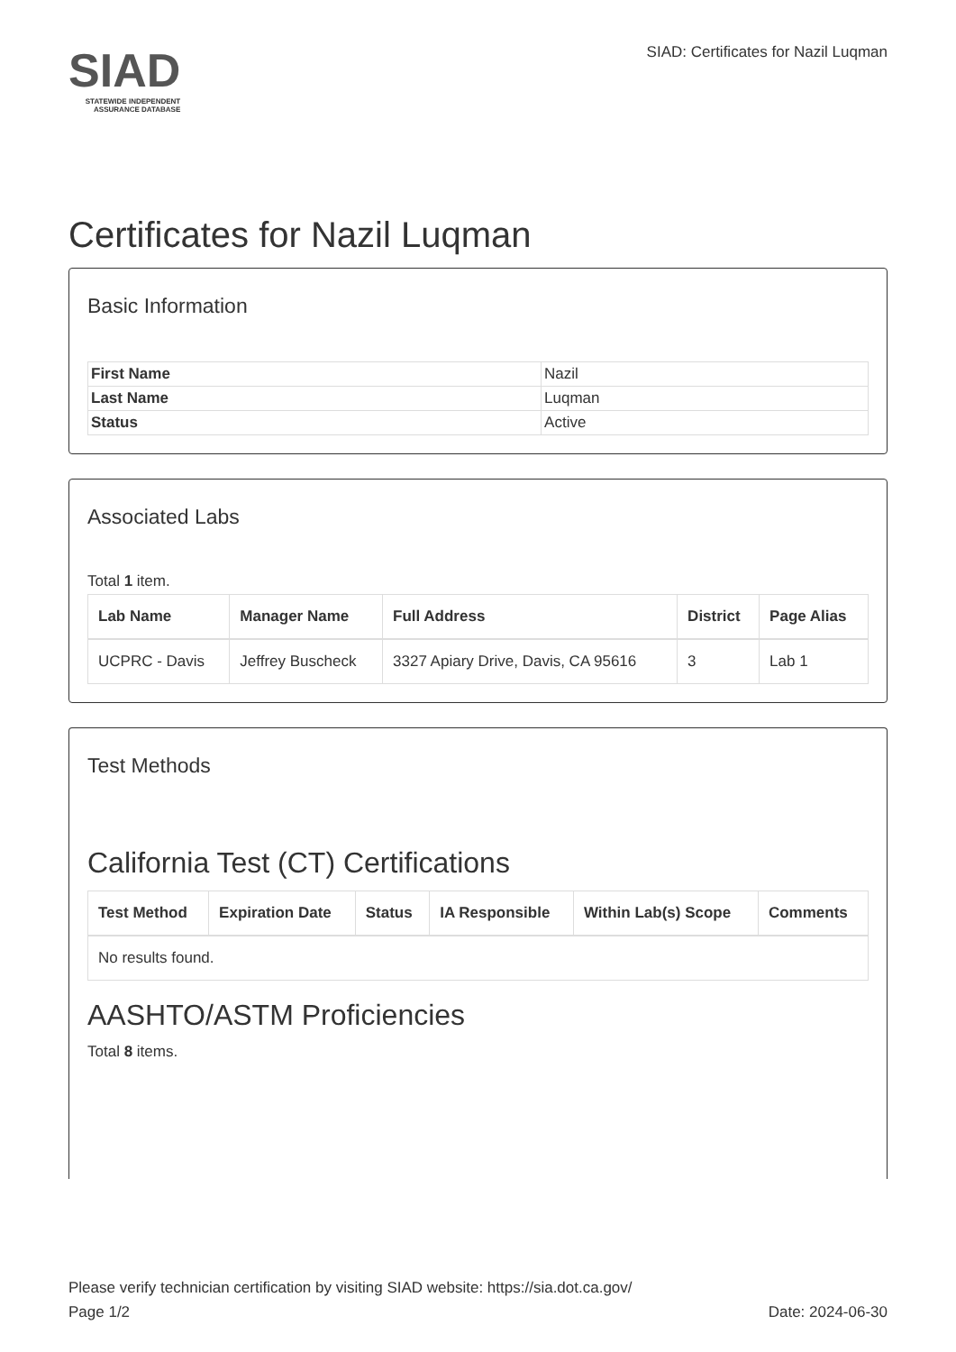SIAD
STATEWIDE INDEPENDENT
ASSURANCE DATABASE
SIAD: Certificates for Nazil Luqman
Certificates for Nazil Luqman
Basic Information
| First Name | Nazil |
| Last Name | Luqman |
| Status | Active |
Associated Labs
Total 1 item.
| Lab Name | Manager Name | Full Address | District | Page Alias |
| --- | --- | --- | --- | --- |
| UCPRC - Davis | Jeffrey Buscheck | 3327 Apiary Drive, Davis, CA 95616 | 3 | Lab 1 |
Test Methods
California Test (CT) Certifications
| Test Method | Expiration Date | Status | IA Responsible | Within Lab(s) Scope | Comments |
| --- | --- | --- | --- | --- | --- |
| No results found. | | | | | |
AASHTO/ASTM Proficiencies
Total 8 items.
Please verify technician certification by visiting SIAD website: https://sia.dot.ca.gov/
Page 1/2 Date: 2024-06-30